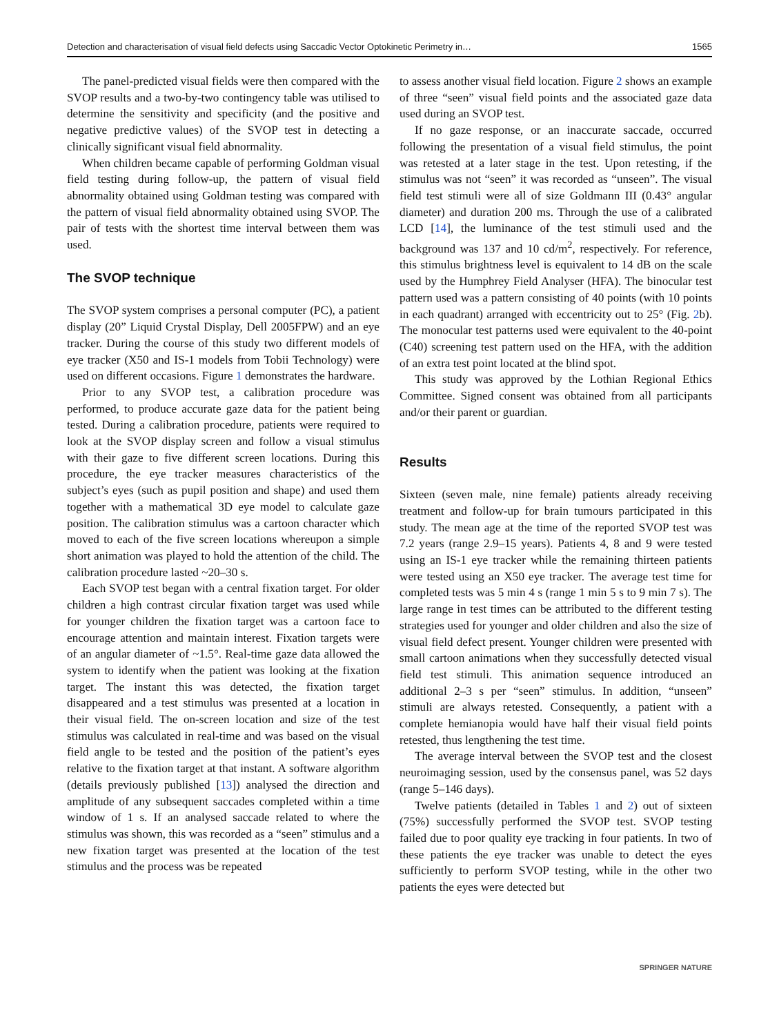Detection and characterisation of visual field defects using Saccadic Vector Optokinetic Perimetry in… 1565
The panel-predicted visual fields were then compared with the SVOP results and a two-by-two contingency table was utilised to determine the sensitivity and specificity (and the positive and negative predictive values) of the SVOP test in detecting a clinically significant visual field abnormality.
When children became capable of performing Goldman visual field testing during follow-up, the pattern of visual field abnormality obtained using Goldman testing was compared with the pattern of visual field abnormality obtained using SVOP. The pair of tests with the shortest time interval between them was used.
The SVOP technique
The SVOP system comprises a personal computer (PC), a patient display (20” Liquid Crystal Display, Dell 2005FPW) and an eye tracker. During the course of this study two different models of eye tracker (X50 and IS-1 models from Tobii Technology) were used on different occasions. Figure 1 demonstrates the hardware.
Prior to any SVOP test, a calibration procedure was performed, to produce accurate gaze data for the patient being tested. During a calibration procedure, patients were required to look at the SVOP display screen and follow a visual stimulus with their gaze to five different screen locations. During this procedure, the eye tracker measures characteristics of the subject’s eyes (such as pupil position and shape) and used them together with a mathematical 3D eye model to calculate gaze position. The calibration stimulus was a cartoon character which moved to each of the five screen locations whereupon a simple short animation was played to hold the attention of the child. The calibration procedure lasted ~20–30 s.
Each SVOP test began with a central fixation target. For older children a high contrast circular fixation target was used while for younger children the fixation target was a cartoon face to encourage attention and maintain interest. Fixation targets were of an angular diameter of ~1.5°. Real-time gaze data allowed the system to identify when the patient was looking at the fixation target. The instant this was detected, the fixation target disappeared and a test stimulus was presented at a location in their visual field. The on-screen location and size of the test stimulus was calculated in real-time and was based on the visual field angle to be tested and the position of the patient’s eyes relative to the fixation target at that instant. A software algorithm (details previously published [13]) analysed the direction and amplitude of any subsequent saccades completed within a time window of 1 s. If an analysed saccade related to where the stimulus was shown, this was recorded as a “seen” stimulus and a new fixation target was presented at the location of the test stimulus and the process was be repeated
to assess another visual field location. Figure 2 shows an example of three “seen” visual field points and the associated gaze data used during an SVOP test.
If no gaze response, or an inaccurate saccade, occurred following the presentation of a visual field stimulus, the point was retested at a later stage in the test. Upon retesting, if the stimulus was not “seen” it was recorded as “unseen”. The visual field test stimuli were all of size Goldmann III (0.43° angular diameter) and duration 200 ms. Through the use of a calibrated LCD [14], the luminance of the test stimuli used and the background was 137 and 10 cd/m<sup>2</sup>, respectively. For reference, this stimulus brightness level is equivalent to 14 dB on the scale used by the Humphrey Field Analyser (HFA). The binocular test pattern used was a pattern consisting of 40 points (with 10 points in each quadrant) arranged with eccentricity out to 25° (Fig. 2b). The monocular test patterns used were equivalent to the 40-point (C40) screening test pattern used on the HFA, with the addition of an extra test point located at the blind spot.
This study was approved by the Lothian Regional Ethics Committee. Signed consent was obtained from all participants and/or their parent or guardian.
Results
Sixteen (seven male, nine female) patients already receiving treatment and follow-up for brain tumours participated in this study. The mean age at the time of the reported SVOP test was 7.2 years (range 2.9–15 years). Patients 4, 8 and 9 were tested using an IS-1 eye tracker while the remaining thirteen patients were tested using an X50 eye tracker. The average test time for completed tests was 5 min 4 s (range 1 min 5 s to 9 min 7 s). The large range in test times can be attributed to the different testing strategies used for younger and older children and also the size of visual field defect present. Younger children were presented with small cartoon animations when they successfully detected visual field test stimuli. This animation sequence introduced an additional 2–3 s per “seen” stimulus. In addition, “unseen” stimuli are always retested. Consequently, a patient with a complete hemianopia would have half their visual field points retested, thus lengthening the test time.
The average interval between the SVOP test and the closest neuroimaging session, used by the consensus panel, was 52 days (range 5–146 days).
Twelve patients (detailed in Tables 1 and 2) out of sixteen (75%) successfully performed the SVOP test. SVOP testing failed due to poor quality eye tracking in four patients. In two of these patients the eye tracker was unable to detect the eyes sufficiently to perform SVOP testing, while in the other two patients the eyes were detected but
SPRINGER NATURE